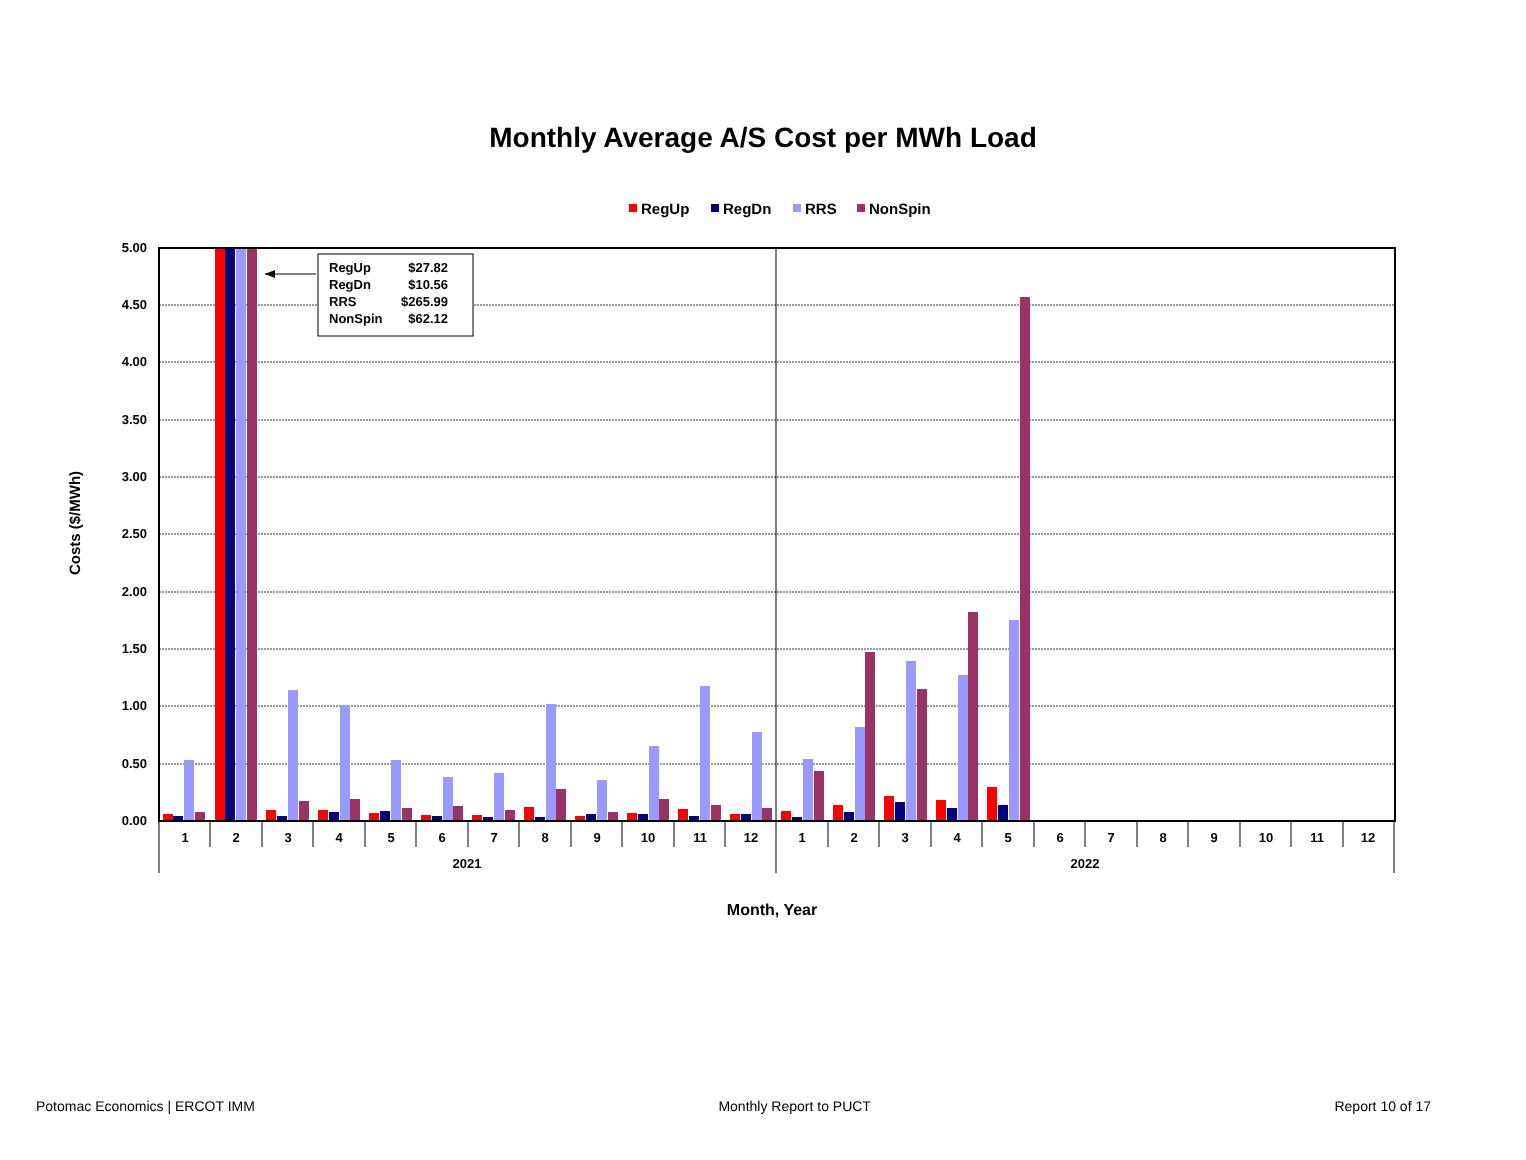Monthly Average A/S Cost per MWh Load
RegUp
RegDn
RRS
NonSpin
5.00
4.50
4.00
3.50
3.00
2.50
2.00
1.50
1.00
0.50
0.00
Costs ($/MWh)
1
2
3
4
5
6
7
8
9
10
11
12
1
2
3
4
5
6
7
8
9
10
11
12
2021
2022
Month, Year
RegUp
$27.82
RegDn
$10.56
RRS
$265.99
NonSpin
$62.12
Potomac Economics | ERCOT IMM Monthly Report to PUCT Report 10 of 17